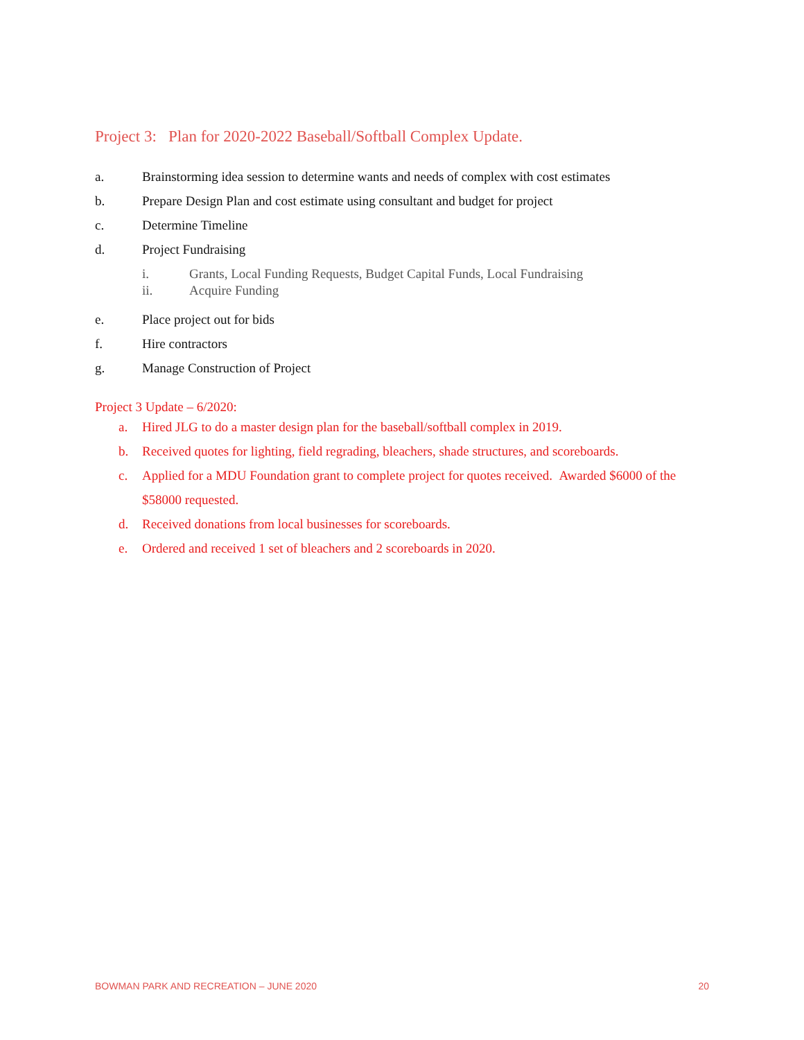Project 3: Plan for 2020-2022 Baseball/Softball Complex Update.
a. Brainstorming idea session to determine wants and needs of complex with cost estimates
b. Prepare Design Plan and cost estimate using consultant and budget for project
c. Determine Timeline
d. Project Fundraising
i. Grants, Local Funding Requests, Budget Capital Funds, Local Fundraising
ii. Acquire Funding
e. Place project out for bids
f. Hire contractors
g. Manage Construction of Project
Project 3 Update – 6/2020:
a. Hired JLG to do a master design plan for the baseball/softball complex in 2019.
b. Received quotes for lighting, field regrading, bleachers, shade structures, and scoreboards.
c. Applied for a MDU Foundation grant to complete project for quotes received. Awarded $6000 of the $58000 requested.
d. Received donations from local businesses for scoreboards.
e. Ordered and received 1 set of bleachers and 2 scoreboards in 2020.
BOWMAN PARK AND RECREATION – JUNE 2020 20